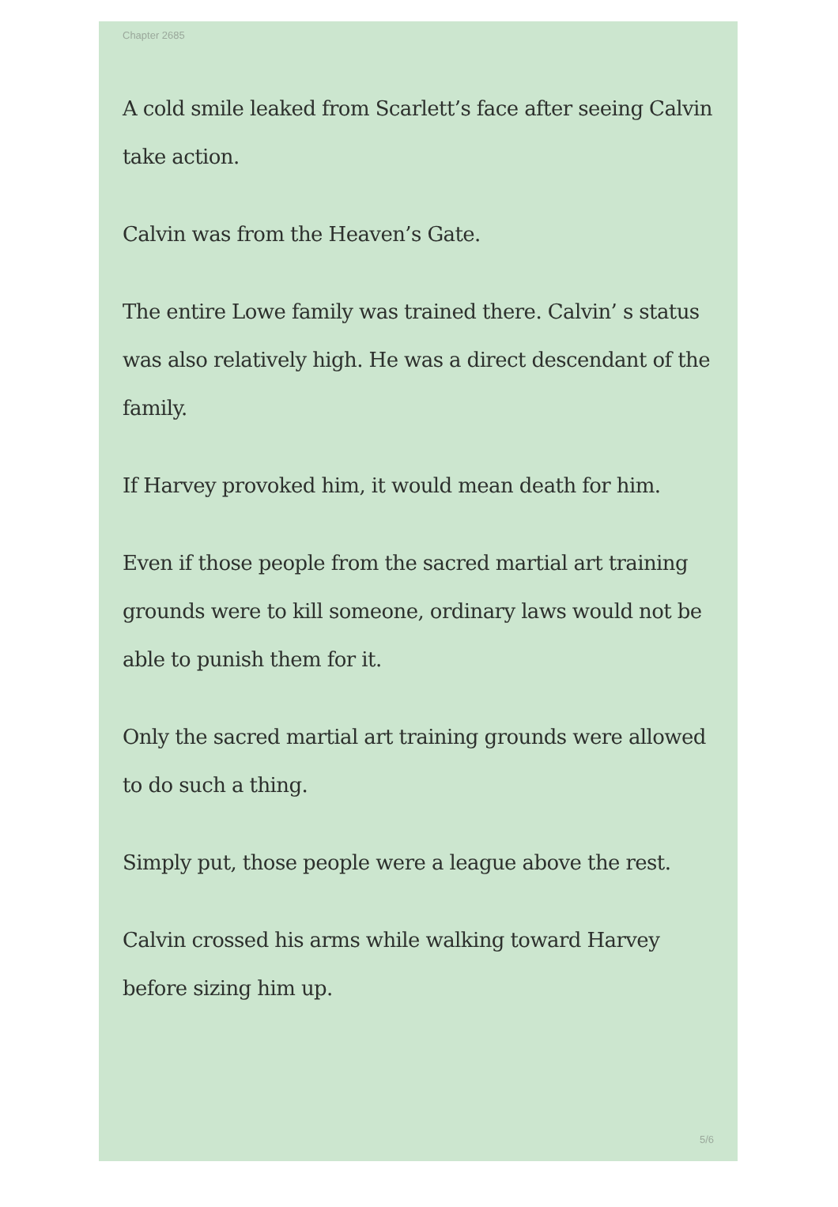Chapter 2685
A cold smile leaked from Scarlett’s face after seeing Calvin take action.
Calvin was from the Heaven’s Gate.
The entire Lowe family was trained there. Calvin’ s status was also relatively high. He was a direct descendant of the family.
If Harvey provoked him, it would mean death for him.
Even if those people from the sacred martial art training grounds were to kill someone, ordinary laws would not be able to punish them for it.
Only the sacred martial art training grounds were allowed to do such a thing.
Simply put, those people were a league above the rest.
Calvin crossed his arms while walking toward Harvey before sizing him up.
5/6